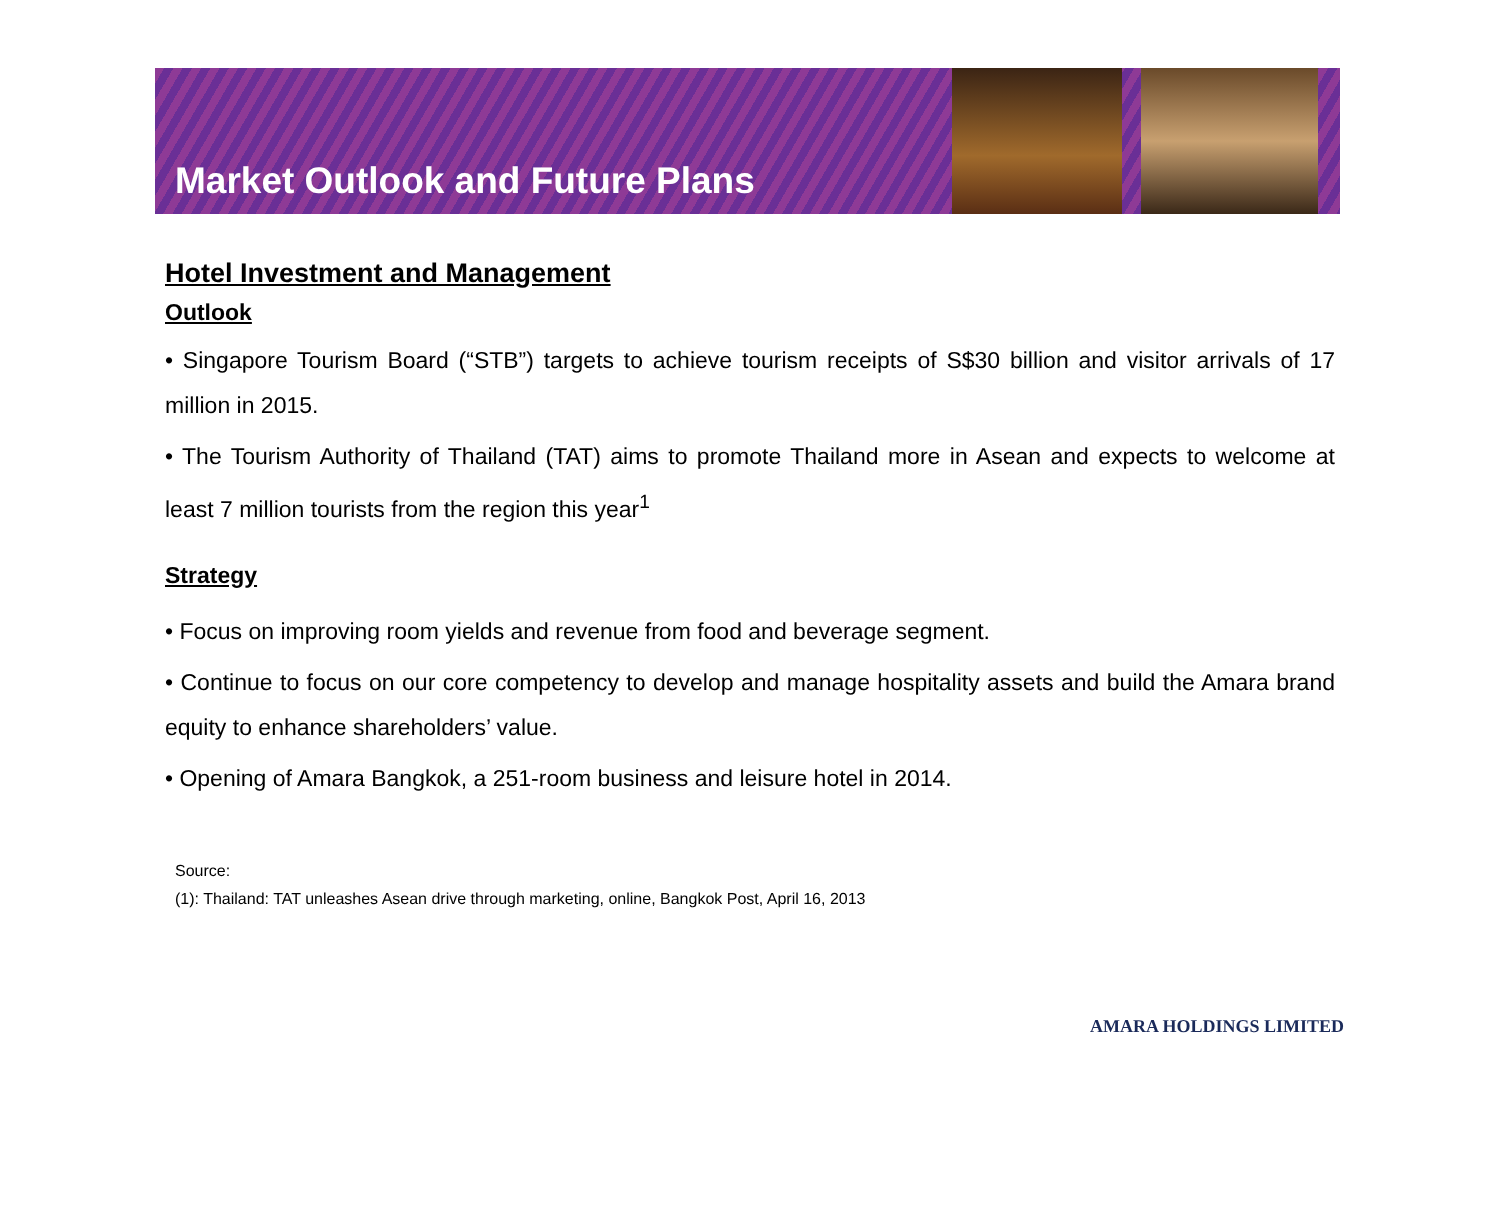Market Outlook and Future Plans
Hotel Investment and Management
Outlook
• Singapore Tourism Board (“STB”) targets to achieve tourism receipts of S$30 billion and visitor arrivals of 17 million in 2015.
• The Tourism Authority of Thailand (TAT) aims to promote Thailand more in Asean and expects to welcome at least 7 million tourists from the region this year<sup>1</sup>
Strategy
• Focus on improving room yields and revenue from food and beverage segment.
• Continue to focus on our core competency to develop and manage hospitality assets and build the Amara brand equity to enhance shareholders’ value.
• Opening of Amara Bangkok, a 251-room business and leisure hotel in 2014.
Source:
(1): Thailand: TAT unleashes Asean drive through marketing, online, Bangkok Post, April 16, 2013
AMARA HOLDINGS LIMITED